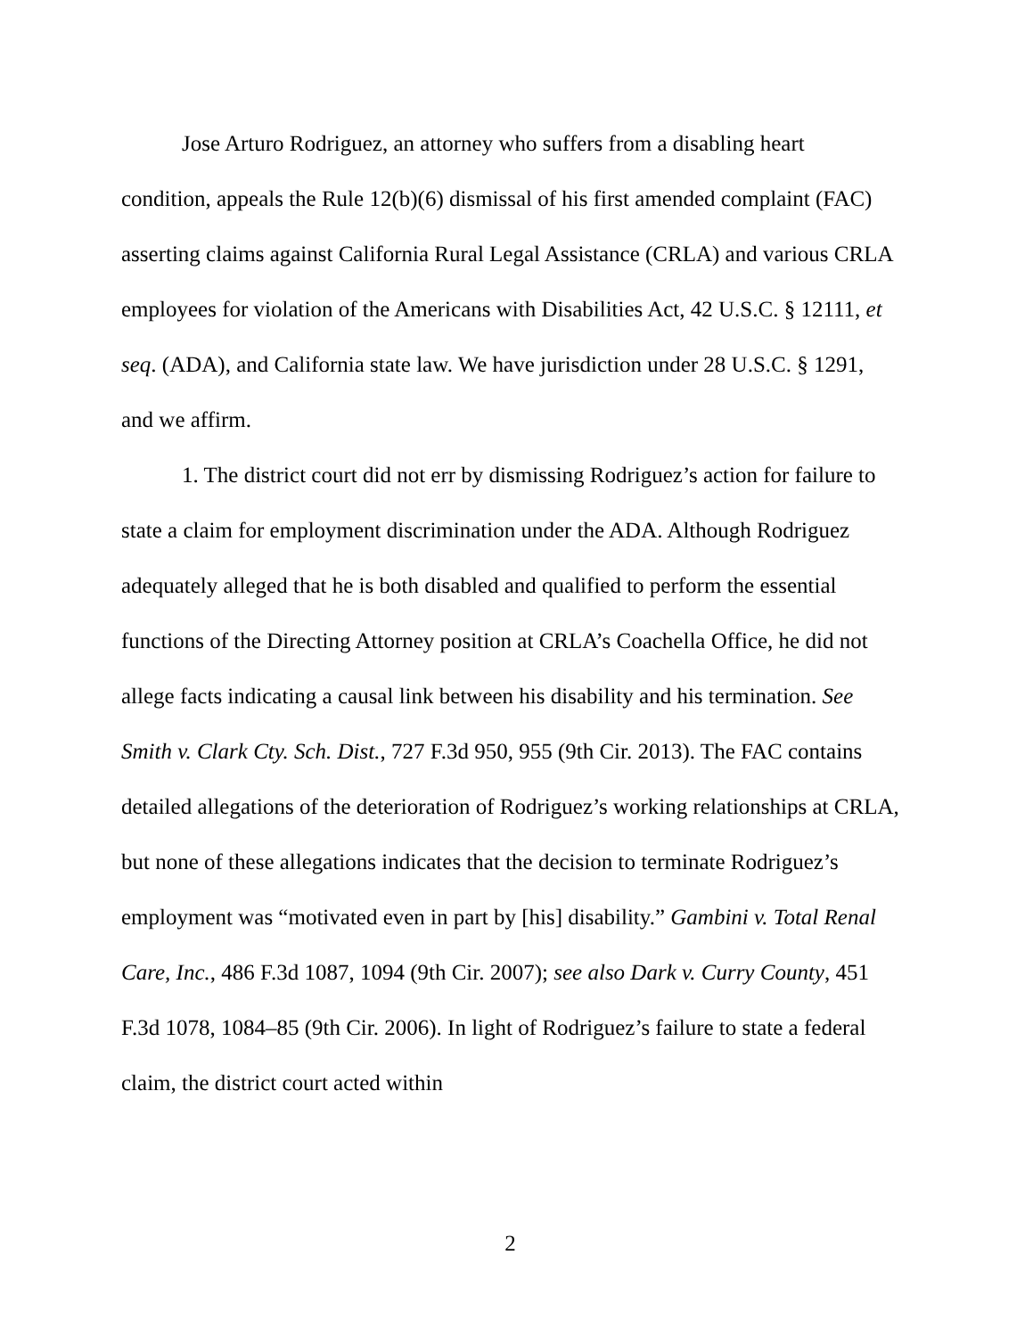Jose Arturo Rodriguez, an attorney who suffers from a disabling heart condition, appeals the Rule 12(b)(6) dismissal of his first amended complaint (FAC) asserting claims against California Rural Legal Assistance (CRLA) and various CRLA employees for violation of the Americans with Disabilities Act, 42 U.S.C. § 12111, et seq. (ADA), and California state law. We have jurisdiction under 28 U.S.C. § 1291, and we affirm.
1. The district court did not err by dismissing Rodriguez’s action for failure to state a claim for employment discrimination under the ADA. Although Rodriguez adequately alleged that he is both disabled and qualified to perform the essential functions of the Directing Attorney position at CRLA’s Coachella Office, he did not allege facts indicating a causal link between his disability and his termination. See Smith v. Clark Cty. Sch. Dist., 727 F.3d 950, 955 (9th Cir. 2013). The FAC contains detailed allegations of the deterioration of Rodriguez’s working relationships at CRLA, but none of these allegations indicates that the decision to terminate Rodriguez’s employment was “motivated even in part by [his] disability.” Gambini v. Total Renal Care, Inc., 486 F.3d 1087, 1094 (9th Cir. 2007); see also Dark v. Curry County, 451 F.3d 1078, 1084–85 (9th Cir. 2006). In light of Rodriguez’s failure to state a federal claim, the district court acted within
2